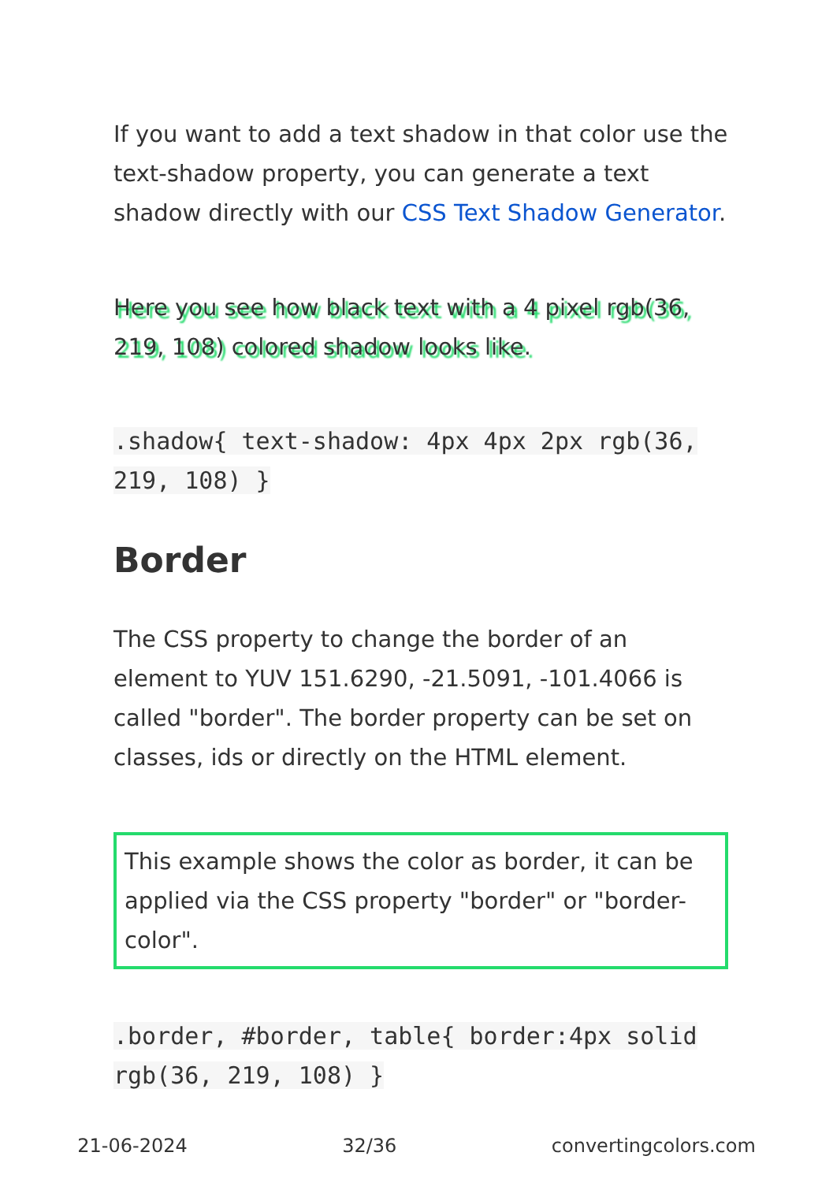If you want to add a text shadow in that color use the text-shadow property, you can generate a text shadow directly with our CSS Text Shadow Generator.
Here you see how black text with a 4 pixel rgb(36, 219, 108) colored shadow looks like.
.shadow{ text-shadow: 4px 4px 2px rgb(36, 219, 108) }
Border
The CSS property to change the border of an element to YUV 151.6290, -21.5091, -101.4066 is called "border". The border property can be set on classes, ids or directly on the HTML element.
This example shows the color as border, it can be applied via the CSS property "border" or "border-color".
.border, #border, table{ border:4px solid rgb(36, 219, 108) }
21-06-2024 32/36 convertingcolors.com